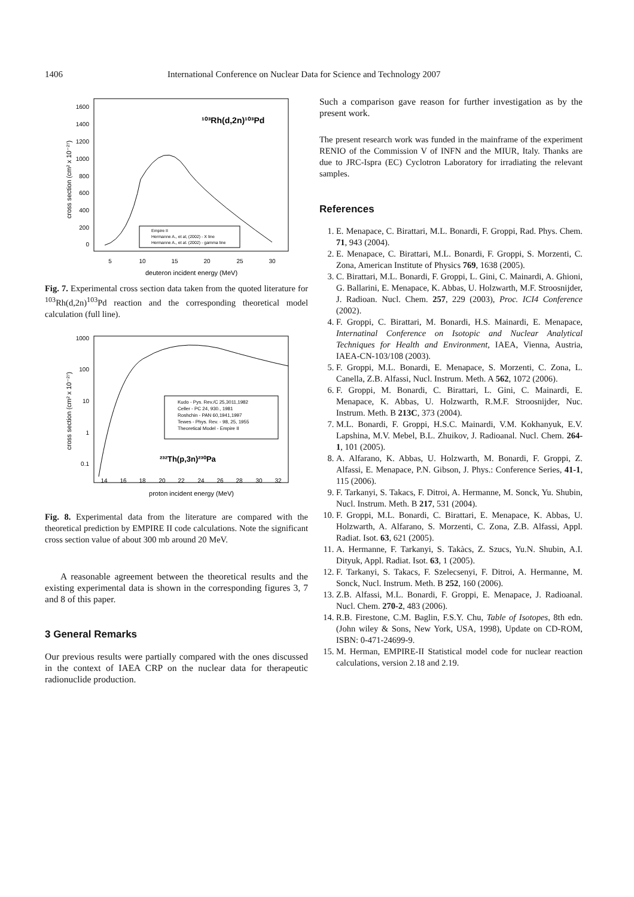1406 International Conference on Nuclear Data for Science and Technology 2007
1600
1400
1200
1000
800
600
400
200
0
5
10
15
20
25
30
deuteron incident energy (MeV)
cross section (cm² x 10⁻²⁷)
¹⁰³Rh(d,2n)¹⁰³Pd
Empire II
Hermanne A., et al, (2002) - X line
Hermanne A., et al. (2002) - gamma line
Fig. 7. Experimental cross section data taken from the quoted literature for <sup>103</sup>Rh(d,2n)<sup>103</sup>Pd reaction and the corresponding theoretical model calculation (full line).
1000
100
10
1
0.1
14
16
18
20
22
24
26
28
30
32
proton incident energy (MeV)
cross section (cm² x 10⁻²⁷)
Kudo - Pys. Rev./C 25,3011,1982
Celler - PC 24, 930., 1981
Roshchin - PAN 60,1941,1997
Tewes - Phys. Rev. - 98, 25, 1955
Theoretical Model - Empire II
²³²Th(p,3n)²³⁰Pa
Fig. 8. Experimental data from the literature are compared with the theoretical prediction by EMPIRE II code calculations. Note the significant cross section value of about 300 mb around 20 MeV.
A reasonable agreement between the theoretical results and the existing experimental data is shown in the corresponding figures 3, 7 and 8 of this paper.
3 General Remarks
Our previous results were partially compared with the ones discussed in the context of IAEA CRP on the nuclear data for therapeutic radionuclide production.
Such a comparison gave reason for further investigation as by the present work.
The present research work was funded in the mainframe of the experiment RENIO of the Commission V of INFN and the MIUR, Italy. Thanks are due to JRC-Ispra (EC) Cyclotron Laboratory for irradiating the relevant samples.
References
1. E. Menapace, C. Birattari, M.L. Bonardi, F. Groppi, Rad. Phys. Chem. 71, 943 (2004).
2. E. Menapace, C. Birattari, M.L. Bonardi, F. Groppi, S. Morzenti, C. Zona, American Institute of Physics 769, 1638 (2005).
3. C. Birattari, M.L. Bonardi, F. Groppi, L. Gini, C. Mainardi, A. Ghioni, G. Ballarini, E. Menapace, K. Abbas, U. Holzwarth, M.F. Stroosnijder, J. Radioan. Nucl. Chem. 257, 229 (2003), Proc. ICI4 Conference (2002).
4. F. Groppi, C. Birattari, M. Bonardi, H.S. Mainardi, E. Menapace, Internatinal Conference on Isotopic and Nuclear Analytical Techniques for Health and Environment, IAEA, Vienna, Austria, IAEA-CN-103/108 (2003).
5. F. Groppi, M.L. Bonardi, E. Menapace, S. Morzenti, C. Zona, L. Canella, Z.B. Alfassi, Nucl. Instrum. Meth. A 562, 1072 (2006).
6. F. Groppi, M. Bonardi, C. Birattari, L. Gini, C. Mainardi, E. Menapace, K. Abbas, U. Holzwarth, R.M.F. Stroosnijder, Nuc. Instrum. Meth. B 213C, 373 (2004).
7. M.L. Bonardi, F. Groppi, H.S.C. Mainardi, V.M. Kokhanyuk, E.V. Lapshina, M.V. Mebel, B.L. Zhuikov, J. Radioanal. Nucl. Chem. 264-1, 101 (2005).
8. A. Alfarano, K. Abbas, U. Holzwarth, M. Bonardi, F. Groppi, Z. Alfassi, E. Menapace, P.N. Gibson, J. Phys.: Conference Series, 41-1, 115 (2006).
9. F. Tarkanyi, S. Takacs, F. Ditroi, A. Hermanne, M. Sonck, Yu. Shubin, Nucl. Instrum. Meth. B 217, 531 (2004).
10. F. Groppi, M.L. Bonardi, C. Birattari, E. Menapace, K. Abbas, U. Holzwarth, A. Alfarano, S. Morzenti, C. Zona, Z.B. Alfassi, Appl. Radiat. Isot. 63, 621 (2005).
11. A. Hermanne, F. Tarkanyi, S. Takàcs, Z. Szucs, Yu.N. Shubin, A.I. Dityuk, Appl. Radiat. Isot. 63, 1 (2005).
12. F. Tarkanyi, S. Takacs, F. Szelecsenyi, F. Ditroi, A. Hermanne, M. Sonck, Nucl. Instrum. Meth. B 252, 160 (2006).
13. Z.B. Alfassi, M.L. Bonardi, F. Groppi, E. Menapace, J. Radioanal. Nucl. Chem. 270-2, 483 (2006).
14. R.B. Firestone, C.M. Baglin, F.S.Y. Chu, Table of Isotopes, 8th edn. (John wiley & Sons, New York, USA, 1998), Update on CD-ROM, ISBN: 0-471-24699-9.
15. M. Herman, EMPIRE-II Statistical model code for nuclear reaction calculations, version 2.18 and 2.19.